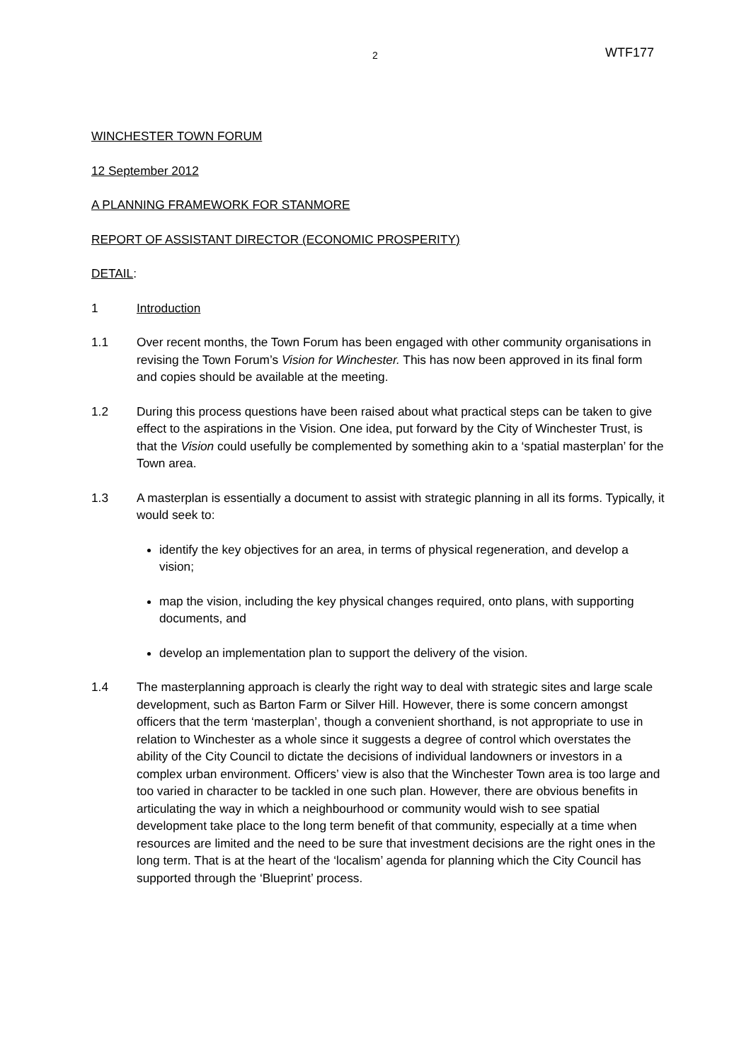2 WTF177
WINCHESTER TOWN FORUM
12 September 2012
A PLANNING FRAMEWORK FOR STANMORE
REPORT OF ASSISTANT DIRECTOR (ECONOMIC PROSPERITY)
DETAIL:
1 Introduction
1.1 Over recent months, the Town Forum has been engaged with other community organisations in revising the Town Forum’s Vision for Winchester. This has now been approved in its final form and copies should be available at the meeting.
1.2 During this process questions have been raised about what practical steps can be taken to give effect to the aspirations in the Vision. One idea, put forward by the City of Winchester Trust, is that the Vision could usefully be complemented by something akin to a ‘spatial masterplan’ for the Town area.
1.3 A masterplan is essentially a document to assist with strategic planning in all its forms. Typically, it would seek to:
identify the key objectives for an area, in terms of physical regeneration, and develop a vision;
map the vision, including the key physical changes required, onto plans, with supporting documents, and
develop an implementation plan to support the delivery of the vision.
1.4 The masterplanning approach is clearly the right way to deal with strategic sites and large scale development, such as Barton Farm or Silver Hill. However, there is some concern amongst officers that the term ‘masterplan’, though a convenient shorthand, is not appropriate to use in relation to Winchester as a whole since it suggests a degree of control which overstates the ability of the City Council to dictate the decisions of individual landowners or investors in a complex urban environment. Officers’ view is also that the Winchester Town area is too large and too varied in character to be tackled in one such plan. However, there are obvious benefits in articulating the way in which a neighbourhood or community would wish to see spatial development take place to the long term benefit of that community, especially at a time when resources are limited and the need to be sure that investment decisions are the right ones in the long term. That is at the heart of the ‘localism’ agenda for planning which the City Council has supported through the ‘Blueprint’ process.